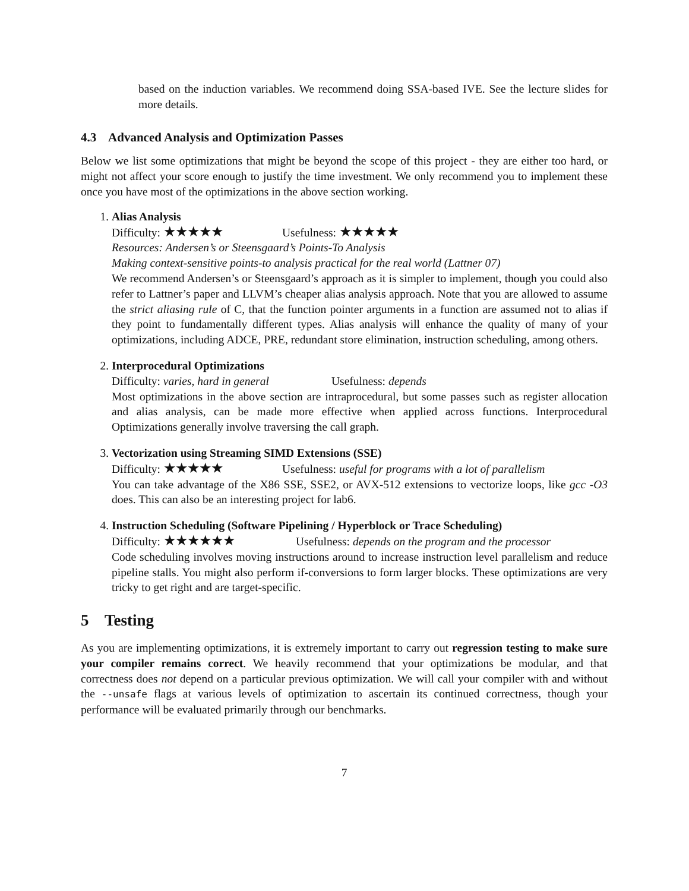based on the induction variables. We recommend doing SSA-based IVE. See the lecture slides for more details.
4.3 Advanced Analysis and Optimization Passes
Below we list some optimizations that might be beyond the scope of this project - they are either too hard, or might not affect your score enough to justify the time investment. We only recommend you to implement these once you have most of the optimizations in the above section working.
1. Alias Analysis
Difficulty: ★★★★★ Usefulness: ★★★★★
Resources: Andersen’s or Steensgaard’s Points-To Analysis
Making context-sensitive points-to analysis practical for the real world (Lattner 07)
We recommend Andersen’s or Steensgaard’s approach as it is simpler to implement, though you could also refer to Lattner’s paper and LLVM’s cheaper alias analysis approach. Note that you are allowed to assume the strict aliasing rule of C, that the function pointer arguments in a function are assumed not to alias if they point to fundamentally different types. Alias analysis will enhance the quality of many of your optimizations, including ADCE, PRE, redundant store elimination, instruction scheduling, among others.
2. Interprocedural Optimizations
Difficulty: varies, hard in general Usefulness: depends
Most optimizations in the above section are intraprocedural, but some passes such as register allocation and alias analysis, can be made more effective when applied across functions. Interprocedural Optimizations generally involve traversing the call graph.
3. Vectorization using Streaming SIMD Extensions (SSE)
Difficulty: ★★★★★ Usefulness: useful for programs with a lot of parallelism
You can take advantage of the X86 SSE, SSE2, or AVX-512 extensions to vectorize loops, like gcc -O3 does. This can also be an interesting project for lab6.
4. Instruction Scheduling (Software Pipelining / Hyperblock or Trace Scheduling)
Difficulty: ★★★★★★ Usefulness: depends on the program and the processor
Code scheduling involves moving instructions around to increase instruction level parallelism and reduce pipeline stalls. You might also perform if-conversions to form larger blocks. These optimizations are very tricky to get right and are target-specific.
5 Testing
As you are implementing optimizations, it is extremely important to carry out regression testing to make sure your compiler remains correct. We heavily recommend that your optimizations be modular, and that correctness does not depend on a particular previous optimization. We will call your compiler with and without the --unsafe flags at various levels of optimization to ascertain its continued correctness, though your performance will be evaluated primarily through our benchmarks.
7